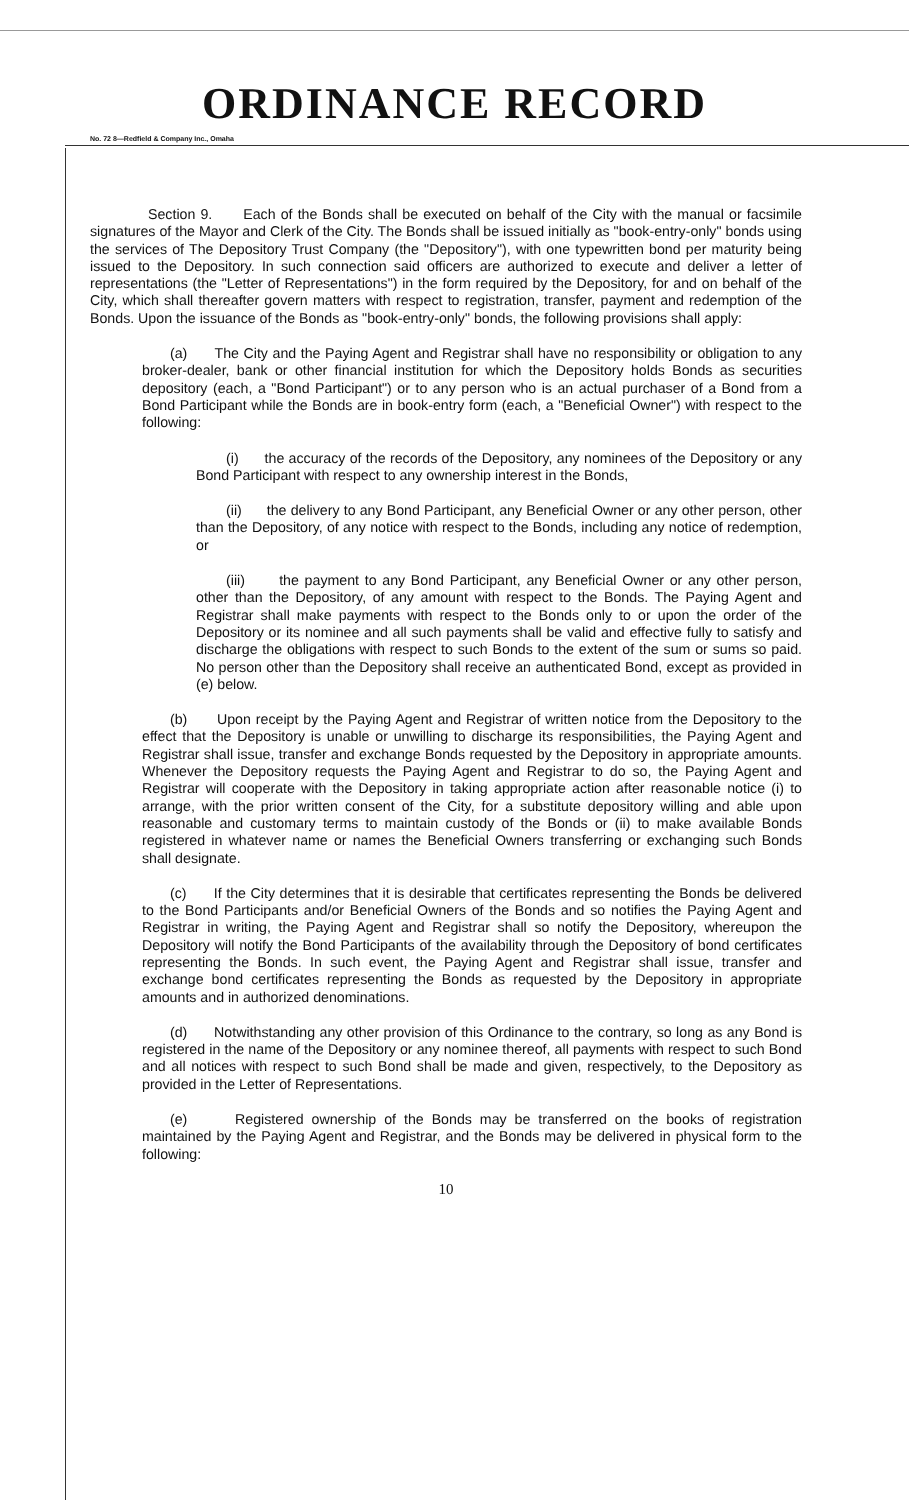ORDINANCE RECORD
No. 72 8—Redfield & Company Inc., Omaha
Section 9. Each of the Bonds shall be executed on behalf of the City with the manual or facsimile signatures of the Mayor and Clerk of the City. The Bonds shall be issued initially as "book-entry-only" bonds using the services of The Depository Trust Company (the "Depository"), with one typewritten bond per maturity being issued to the Depository. In such connection said officers are authorized to execute and deliver a letter of representations (the "Letter of Representations") in the form required by the Depository, for and on behalf of the City, which shall thereafter govern matters with respect to registration, transfer, payment and redemption of the Bonds. Upon the issuance of the Bonds as "book-entry-only" bonds, the following provisions shall apply:
(a) The City and the Paying Agent and Registrar shall have no responsibility or obligation to any broker-dealer, bank or other financial institution for which the Depository holds Bonds as securities depository (each, a "Bond Participant") or to any person who is an actual purchaser of a Bond from a Bond Participant while the Bonds are in book-entry form (each, a "Beneficial Owner") with respect to the following:
(i) the accuracy of the records of the Depository, any nominees of the Depository or any Bond Participant with respect to any ownership interest in the Bonds,
(ii) the delivery to any Bond Participant, any Beneficial Owner or any other person, other than the Depository, of any notice with respect to the Bonds, including any notice of redemption, or
(iii) the payment to any Bond Participant, any Beneficial Owner or any other person, other than the Depository, of any amount with respect to the Bonds. The Paying Agent and Registrar shall make payments with respect to the Bonds only to or upon the order of the Depository or its nominee and all such payments shall be valid and effective fully to satisfy and discharge the obligations with respect to such Bonds to the extent of the sum or sums so paid. No person other than the Depository shall receive an authenticated Bond, except as provided in (e) below.
(b) Upon receipt by the Paying Agent and Registrar of written notice from the Depository to the effect that the Depository is unable or unwilling to discharge its responsibilities, the Paying Agent and Registrar shall issue, transfer and exchange Bonds requested by the Depository in appropriate amounts. Whenever the Depository requests the Paying Agent and Registrar to do so, the Paying Agent and Registrar will cooperate with the Depository in taking appropriate action after reasonable notice (i) to arrange, with the prior written consent of the City, for a substitute depository willing and able upon reasonable and customary terms to maintain custody of the Bonds or (ii) to make available Bonds registered in whatever name or names the Beneficial Owners transferring or exchanging such Bonds shall designate.
(c) If the City determines that it is desirable that certificates representing the Bonds be delivered to the Bond Participants and/or Beneficial Owners of the Bonds and so notifies the Paying Agent and Registrar in writing, the Paying Agent and Registrar shall so notify the Depository, whereupon the Depository will notify the Bond Participants of the availability through the Depository of bond certificates representing the Bonds. In such event, the Paying Agent and Registrar shall issue, transfer and exchange bond certificates representing the Bonds as requested by the Depository in appropriate amounts and in authorized denominations.
(d) Notwithstanding any other provision of this Ordinance to the contrary, so long as any Bond is registered in the name of the Depository or any nominee thereof, all payments with respect to such Bond and all notices with respect to such Bond shall be made and given, respectively, to the Depository as provided in the Letter of Representations.
(e) Registered ownership of the Bonds may be transferred on the books of registration maintained by the Paying Agent and Registrar, and the Bonds may be delivered in physical form to the following:
10